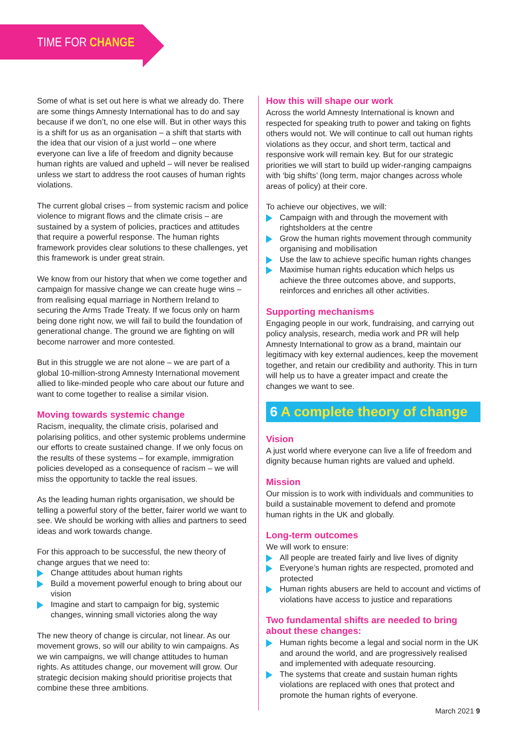TIME FOR CHANGE
Some of what is set out here is what we already do. There are some things Amnesty International has to do and say because if we don’t, no one else will. But in other ways this is a shift for us as an organisation – a shift that starts with the idea that our vision of a just world – one where everyone can live a life of freedom and dignity because human rights are valued and upheld – will never be realised unless we start to address the root causes of human rights violations.
The current global crises – from systemic racism and police violence to migrant flows and the climate crisis – are sustained by a system of policies, practices and attitudes that require a powerful response. The human rights framework provides clear solutions to these challenges, yet this framework is under great strain.
We know from our history that when we come together and campaign for massive change we can create huge wins – from realising equal marriage in Northern Ireland to securing the Arms Trade Treaty. If we focus only on harm being done right now, we will fail to build the foundation of generational change. The ground we are fighting on will become narrower and more contested.
But in this struggle we are not alone – we are part of a global 10-million-strong Amnesty International movement allied to like-minded people who care about our future and want to come together to realise a similar vision.
Moving towards systemic change
Racism, inequality, the climate crisis, polarised and polarising politics, and other systemic problems undermine our efforts to create sustained change. If we only focus on the results of these systems – for example, immigration policies developed as a consequence of racism – we will miss the opportunity to tackle the real issues.
As the leading human rights organisation, we should be telling a powerful story of the better, fairer world we want to see. We should be working with allies and partners to seed ideas and work towards change.
For this approach to be successful, the new theory of change argues that we need to:
Change attitudes about human rights
Build a movement powerful enough to bring about our vision
Imagine and start to campaign for big, systemic changes, winning small victories along the way
The new theory of change is circular, not linear. As our movement grows, so will our ability to win campaigns. As we win campaigns, we will change attitudes to human rights. As attitudes change, our movement will grow. Our strategic decision making should prioritise projects that combine these three ambitions.
How this will shape our work
Across the world Amnesty International is known and respected for speaking truth to power and taking on fights others would not. We will continue to call out human rights violations as they occur, and short term, tactical and responsive work will remain key. But for our strategic priorities we will start to build up wider-ranging campaigns with ‘big shifts’ (long term, major changes across whole areas of policy) at their core.
To achieve our objectives, we will:
Campaign with and through the movement with rightsholders at the centre
Grow the human rights movement through community organising and mobilisation
Use the law to achieve specific human rights changes
Maximise human rights education which helps us achieve the three outcomes above, and supports, reinforces and enriches all other activities.
Supporting mechanisms
Engaging people in our work, fundraising, and carrying out policy analysis, research, media work and PR will help Amnesty International to grow as a brand, maintain our legitimacy with key external audiences, keep the movement together, and retain our credibility and authority. This in turn will help us to have a greater impact and create the changes we want to see.
6 A complete theory of change
Vision
A just world where everyone can live a life of freedom and dignity because human rights are valued and upheld.
Mission
Our mission is to work with individuals and communities to build a sustainable movement to defend and promote human rights in the UK and globally.
Long-term outcomes
We will work to ensure:
All people are treated fairly and live lives of dignity
Everyone’s human rights are respected, promoted and protected
Human rights abusers are held to account and victims of violations have access to justice and reparations
Two fundamental shifts are needed to bring about these changes:
Human rights become a legal and social norm in the UK and around the world, and are progressively realised and implemented with adequate resourcing.
The systems that create and sustain human rights violations are replaced with ones that protect and promote the human rights of everyone.
March 2021 9